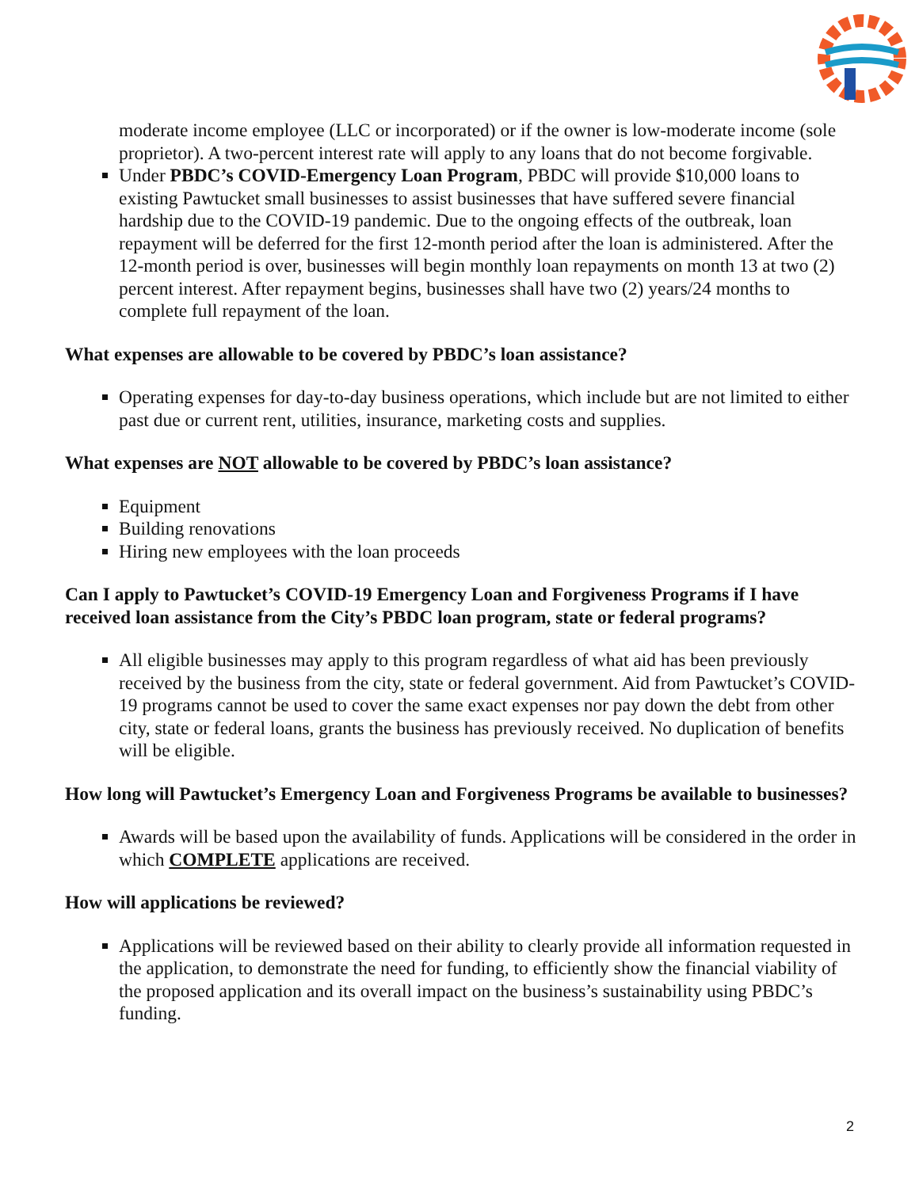moderate income employee (LLC or incorporated) or if the owner is low-moderate income (sole proprietor). A two-percent interest rate will apply to any loans that do not become forgivable.
Under PBDC’s COVID-Emergency Loan Program, PBDC will provide $10,000 loans to existing Pawtucket small businesses to assist businesses that have suffered severe financial hardship due to the COVID-19 pandemic. Due to the ongoing effects of the outbreak, loan repayment will be deferred for the first 12-month period after the loan is administered. After the 12-month period is over, businesses will begin monthly loan repayments on month 13 at two (2) percent interest. After repayment begins, businesses shall have two (2) years/24 months to complete full repayment of the loan.
What expenses are allowable to be covered by PBDC’s loan assistance?
Operating expenses for day-to-day business operations, which include but are not limited to either past due or current rent, utilities, insurance, marketing costs and supplies.
What expenses are NOT allowable to be covered by PBDC’s loan assistance?
Equipment
Building renovations
Hiring new employees with the loan proceeds
Can I apply to Pawtucket’s COVID-19 Emergency Loan and Forgiveness Programs if I have received loan assistance from the City’s PBDC loan program, state or federal programs?
All eligible businesses may apply to this program regardless of what aid has been previously received by the business from the city, state or federal government. Aid from Pawtucket’s COVID-19 programs cannot be used to cover the same exact expenses nor pay down the debt from other city, state or federal loans, grants the business has previously received. No duplication of benefits will be eligible.
How long will Pawtucket’s Emergency Loan and Forgiveness Programs be available to businesses?
Awards will be based upon the availability of funds. Applications will be considered in the order in which COMPLETE applications are received.
How will applications be reviewed?
Applications will be reviewed based on their ability to clearly provide all information requested in the application, to demonstrate the need for funding, to efficiently show the financial viability of the proposed application and its overall impact on the business’s sustainability using PBDC’s funding.
2